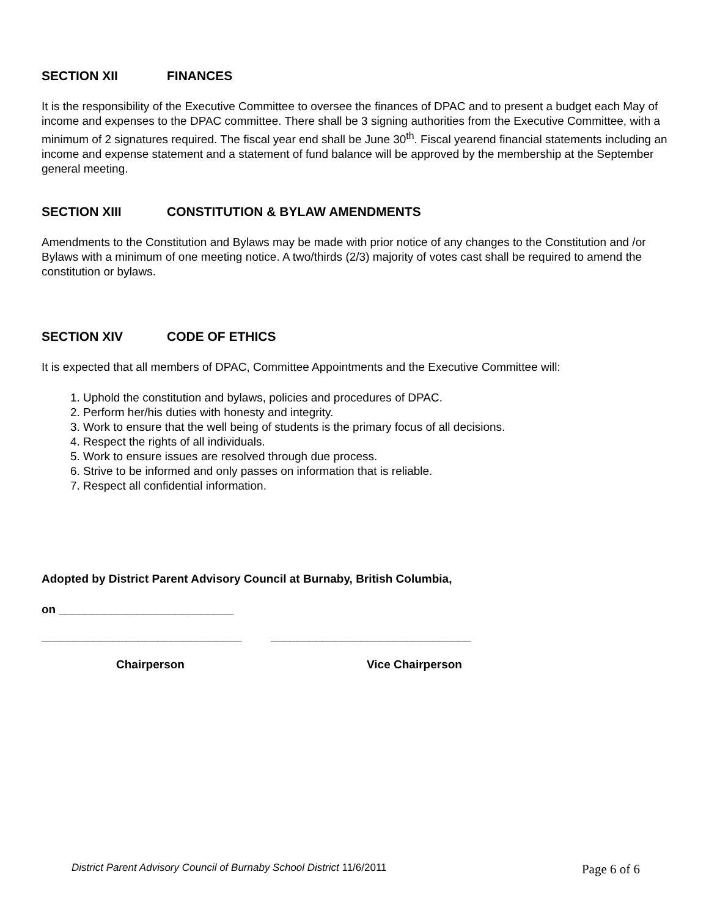SECTION XII FINANCES
It is the responsibility of the Executive Committee to oversee the finances of DPAC and to present a budget each May of income and expenses to the DPAC committee. There shall be 3 signing authorities from the Executive Committee, with a minimum of 2 signatures required. The fiscal year end shall be June 30<sup>th</sup>. Fiscal yearend financial statements including an income and expense statement and a statement of fund balance will be approved by the membership at the September general meeting.
SECTION XIII CONSTITUTION & BYLAW AMENDMENTS
Amendments to the Constitution and Bylaws may be made with prior notice of any changes to the Constitution and /or Bylaws with a minimum of one meeting notice. A two/thirds (2/3) majority of votes cast shall be required to amend the constitution or bylaws.
SECTION XIV CODE OF ETHICS
It is expected that all members of DPAC, Committee Appointments and the Executive Committee will:
1. Uphold the constitution and bylaws, policies and procedures of DPAC.
2. Perform her/his duties with honesty and integrity.
3. Work to ensure that the well being of students is the primary focus of all decisions.
4. Respect the rights of all individuals.
5. Work to ensure issues are resolved through due process.
6. Strive to be informed and only passes on information that is reliable.
7. Respect all confidential information.
Adopted by District Parent Advisory Council at Burnaby, British Columbia,
on ___________________________
_______________________________ _______________________________
Chairperson Vice Chairperson
District Parent Advisory Council of Burnaby School District 11/6/2011 Page 6 of 6